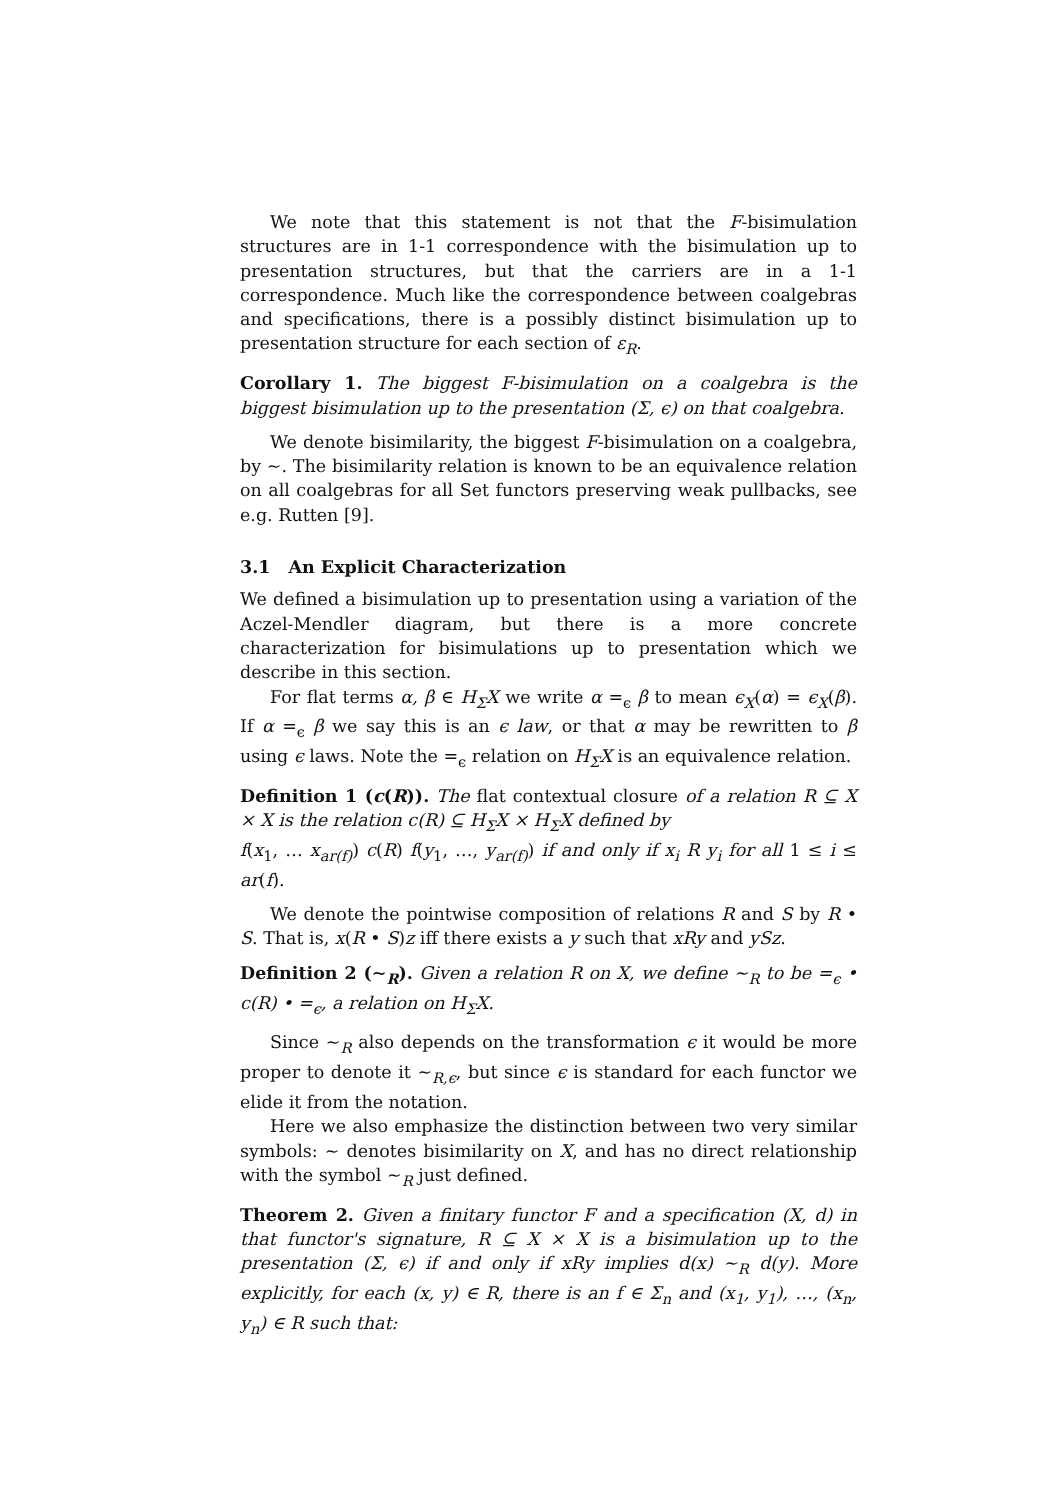We note that this statement is not that the F-bisimulation structures are in 1-1 correspondence with the bisimulation up to presentation structures, but that the carriers are in a 1-1 correspondence. Much like the correspondence between coalgebras and specifications, there is a possibly distinct bisimulation up to presentation structure for each section of ε<sub>R</sub>.
Corollary 1. The biggest F-bisimulation on a coalgebra is the biggest bisimulation up to the presentation (Σ, ϵ) on that coalgebra.
We denote bisimilarity, the biggest F-bisimulation on a coalgebra, by ∼. The bisimilarity relation is known to be an equivalence relation on all coalgebras for all Set functors preserving weak pullbacks, see e.g. Rutten [9].
3.1 An Explicit Characterization
We defined a bisimulation up to presentation using a variation of the Aczel-Mendler diagram, but there is a more concrete characterization for bisimulations up to presentation which we describe in this section.
For flat terms α, β ∈ H<sub>Σ</sub>X we write α =<sub>ϵ</sub> β to mean ϵ<sub>X</sub>(α) = ϵ<sub>X</sub>(β). If α =<sub>ϵ</sub> β we say this is an ϵ law, or that α may be rewritten to β using ϵ laws. Note the =<sub>ϵ</sub> relation on H<sub>Σ</sub>X is an equivalence relation.
Definition 1 (c(R)). The flat contextual closure of a relation R ⊆ X × X is the relation c(R) ⊆ H<sub>Σ</sub>X × H<sub>Σ</sub>X defined by
f(x<sub>1</sub>, … x<sub>ar(f)</sub>) c(R) f(y<sub>1</sub>, …, y<sub>ar(f)</sub>) if and only if x<sub>i</sub> R y<sub>i</sub> for all 1 ≤ i ≤ ar(f).
We denote the pointwise composition of relations R and S by R • S. That is, x(R • S)z iff there exists a y such that xRy and ySz.
Definition 2 (∼<sub>R</sub>). Given a relation R on X, we define ∼<sub>R</sub> to be =<sub>ϵ</sub> • c(R) • =<sub>ϵ</sub>, a relation on H<sub>Σ</sub>X.
Since ∼<sub>R</sub> also depends on the transformation ϵ it would be more proper to denote it ∼<sub>R,ϵ</sub>, but since ϵ is standard for each functor we elide it from the notation.
Here we also emphasize the distinction between two very similar symbols: ∼ denotes bisimilarity on X, and has no direct relationship with the symbol ∼<sub>R</sub> just defined.
Theorem 2. Given a finitary functor F and a specification (X, d) in that functor's signature, R ⊆ X × X is a bisimulation up to the presentation (Σ, ϵ) if and only if xRy implies d(x) ∼<sub>R</sub> d(y). More explicitly, for each (x, y) ∈ R, there is an f ∈ Σ<sub>n</sub> and (x<sub>1</sub>, y<sub>1</sub>), …, (x<sub>n</sub>, y<sub>n</sub>) ∈ R such that: